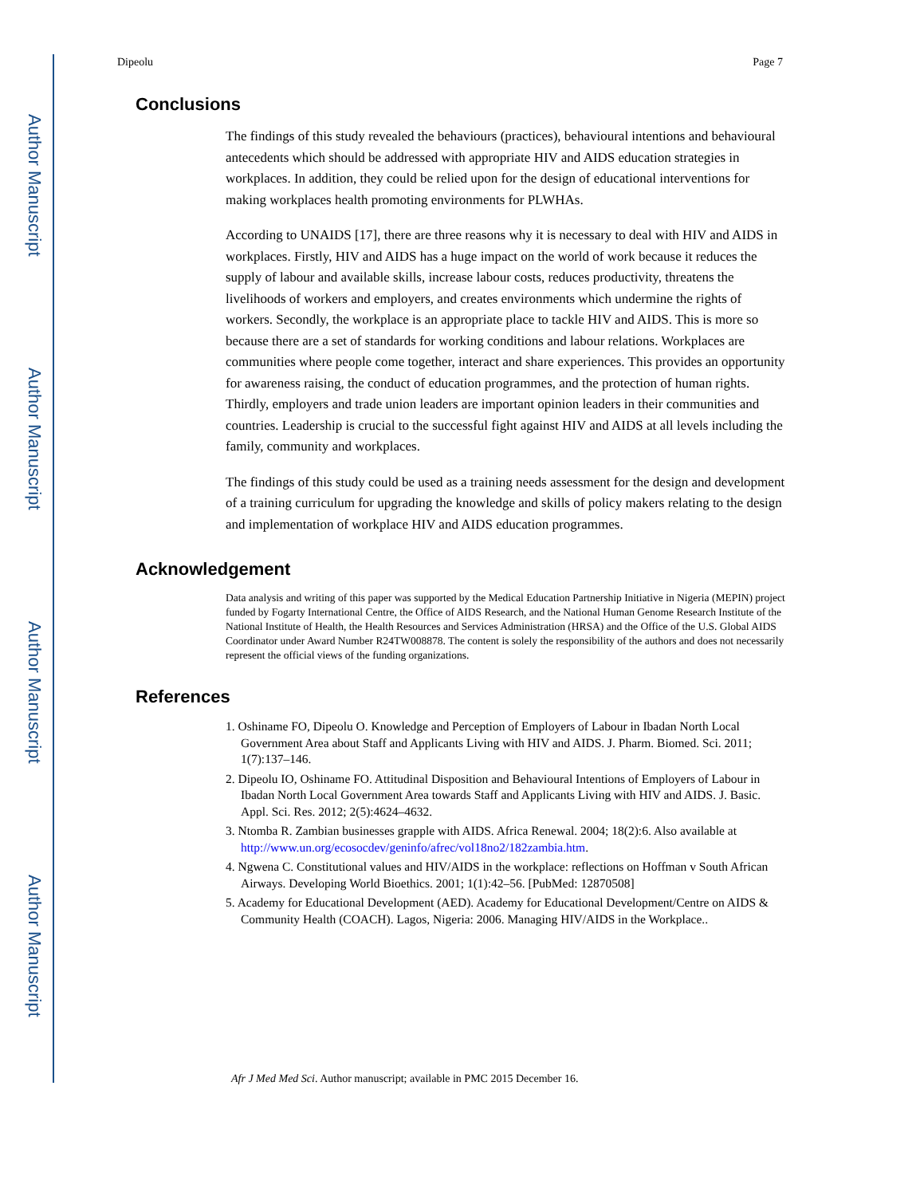Author Manuscript
Author Manuscript
Author Manuscript
Author Manuscript
Dipeolu Page 7
Conclusions
The findings of this study revealed the behaviours (practices), behavioural intentions and behavioural antecedents which should be addressed with appropriate HIV and AIDS education strategies in workplaces. In addition, they could be relied upon for the design of educational interventions for making workplaces health promoting environments for PLWHAs.
According to UNAIDS [17], there are three reasons why it is necessary to deal with HIV and AIDS in workplaces. Firstly, HIV and AIDS has a huge impact on the world of work because it reduces the supply of labour and available skills, increase labour costs, reduces productivity, threatens the livelihoods of workers and employers, and creates environments which undermine the rights of workers. Secondly, the workplace is an appropriate place to tackle HIV and AIDS. This is more so because there are a set of standards for working conditions and labour relations. Workplaces are communities where people come together, interact and share experiences. This provides an opportunity for awareness raising, the conduct of education programmes, and the protection of human rights. Thirdly, employers and trade union leaders are important opinion leaders in their communities and countries. Leadership is crucial to the successful fight against HIV and AIDS at all levels including the family, community and workplaces.
The findings of this study could be used as a training needs assessment for the design and development of a training curriculum for upgrading the knowledge and skills of policy makers relating to the design and implementation of workplace HIV and AIDS education programmes.
Acknowledgement
Data analysis and writing of this paper was supported by the Medical Education Partnership Initiative in Nigeria (MEPIN) project funded by Fogarty International Centre, the Office of AIDS Research, and the National Human Genome Research Institute of the National Institute of Health, the Health Resources and Services Administration (HRSA) and the Office of the U.S. Global AIDS Coordinator under Award Number R24TW008878. The content is solely the responsibility of the authors and does not necessarily represent the official views of the funding organizations.
References
1. Oshiname FO, Dipeolu O. Knowledge and Perception of Employers of Labour in Ibadan North Local Government Area about Staff and Applicants Living with HIV and AIDS. J. Pharm. Biomed. Sci. 2011; 1(7):137–146.
2. Dipeolu IO, Oshiname FO. Attitudinal Disposition and Behavioural Intentions of Employers of Labour in Ibadan North Local Government Area towards Staff and Applicants Living with HIV and AIDS. J. Basic. Appl. Sci. Res. 2012; 2(5):4624–4632.
3. Ntomba R. Zambian businesses grapple with AIDS. Africa Renewal. 2004; 18(2):6. Also available at http://www.un.org/ecosocdev/geninfo/afrec/vol18no2/182zambia.htm.
4. Ngwena C. Constitutional values and HIV/AIDS in the workplace: reflections on Hoffman v South African Airways. Developing World Bioethics. 2001; 1(1):42–56. [PubMed: 12870508]
5. Academy for Educational Development (AED). Academy for Educational Development/Centre on AIDS & Community Health (COACH). Lagos, Nigeria: 2006. Managing HIV/AIDS in the Workplace..
Afr J Med Med Sci. Author manuscript; available in PMC 2015 December 16.